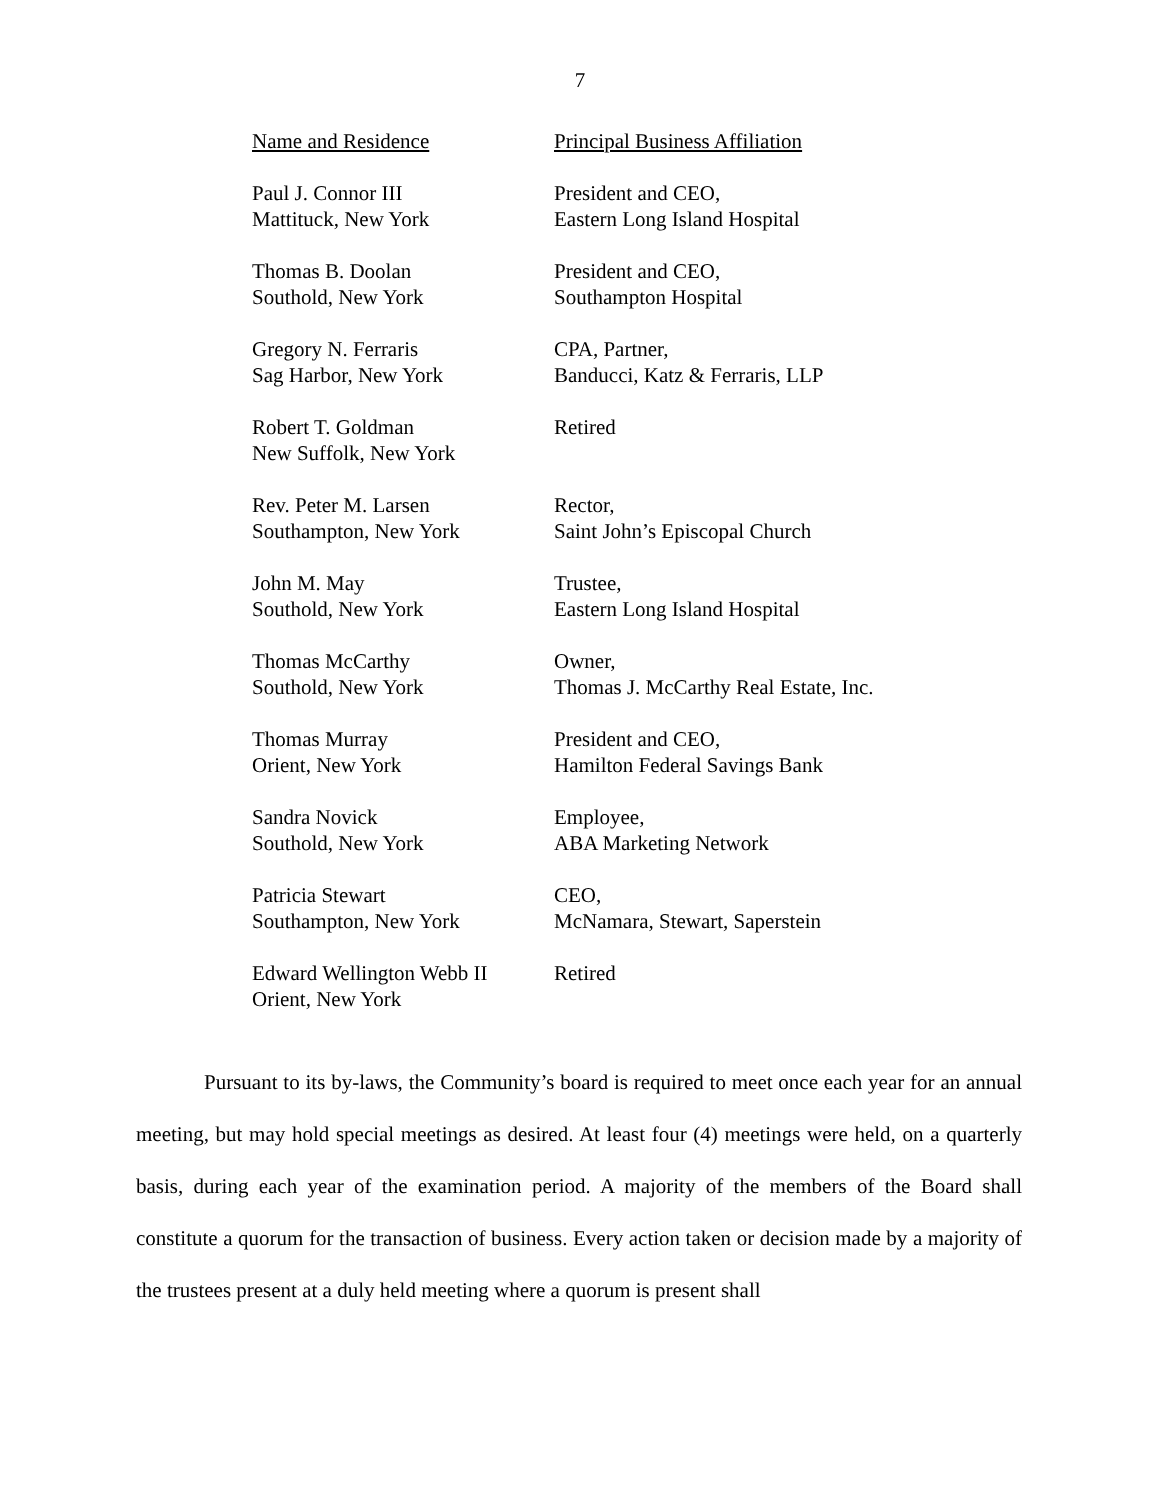7
| Name and Residence | Principal Business Affiliation |
| --- | --- |
| Paul J. Connor III Mattituck, New York | President and CEO, Eastern Long Island Hospital |
| Thomas B. Doolan Southold, New York | President and CEO, Southampton Hospital |
| Gregory N. Ferraris Sag Harbor, New York | CPA, Partner, Banducci, Katz & Ferraris, LLP |
| Robert T. Goldman New Suffolk, New York | Retired |
| Rev. Peter M. Larsen Southampton, New York | Rector, Saint John’s Episcopal Church |
| John M. May Southold, New York | Trustee, Eastern Long Island Hospital |
| Thomas McCarthy Southold, New York | Owner, Thomas J. McCarthy Real Estate, Inc. |
| Thomas Murray Orient, New York | President and CEO, Hamilton Federal Savings Bank |
| Sandra Novick Southold, New York | Employee, ABA Marketing Network |
| Patricia Stewart Southampton, New York | CEO, McNamara, Stewart, Saperstein |
| Edward Wellington Webb II Orient, New York | Retired |
Pursuant to its by-laws, the Community’s board is required to meet once each year for an annual meeting, but may hold special meetings as desired. At least four (4) meetings were held, on a quarterly basis, during each year of the examination period. A majority of the members of the Board shall constitute a quorum for the transaction of business. Every action taken or decision made by a majority of the trustees present at a duly held meeting where a quorum is present shall